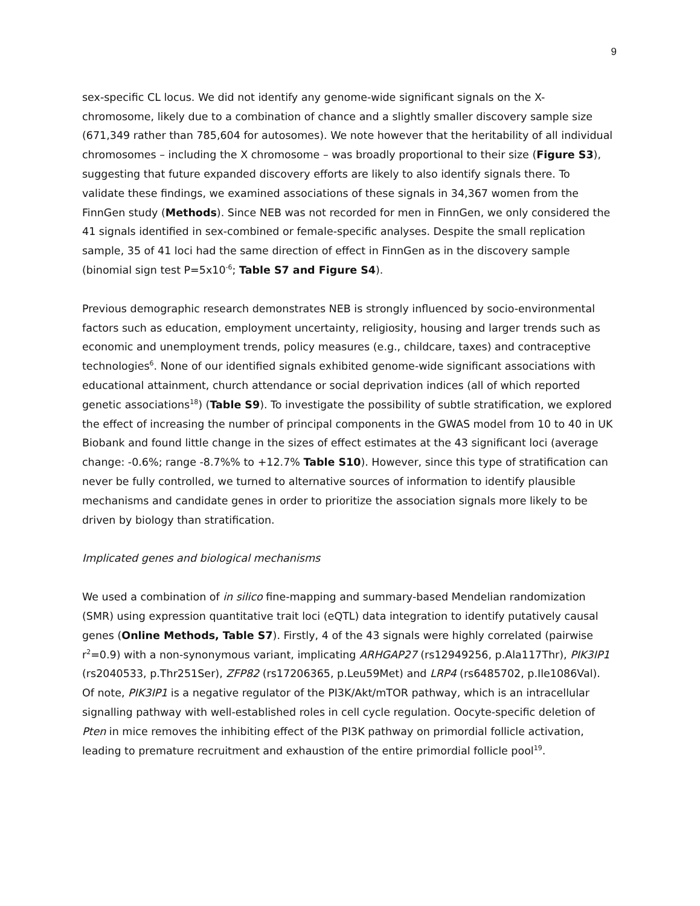9
sex-specific CL locus. We did not identify any genome-wide significant signals on the X-chromosome, likely due to a combination of chance and a slightly smaller discovery sample size (671,349 rather than 785,604 for autosomes). We note however that the heritability of all individual chromosomes – including the X chromosome – was broadly proportional to their size (Figure S3), suggesting that future expanded discovery efforts are likely to also identify signals there. To validate these findings, we examined associations of these signals in 34,367 women from the FinnGen study (Methods). Since NEB was not recorded for men in FinnGen, we only considered the 41 signals identified in sex-combined or female-specific analyses. Despite the small replication sample, 35 of 41 loci had the same direction of effect in FinnGen as in the discovery sample (binomial sign test P=5x10<sup>-6</sup>; Table S7 and Figure S4).
Previous demographic research demonstrates NEB is strongly influenced by socio-environmental factors such as education, employment uncertainty, religiosity, housing and larger trends such as economic and unemployment trends, policy measures (e.g., childcare, taxes) and contraceptive technologies<sup>6</sup>. None of our identified signals exhibited genome-wide significant associations with educational attainment, church attendance or social deprivation indices (all of which reported genetic associations<sup>18</sup>) (Table S9). To investigate the possibility of subtle stratification, we explored the effect of increasing the number of principal components in the GWAS model from 10 to 40 in UK Biobank and found little change in the sizes of effect estimates at the 43 significant loci (average change: -0.6%; range -8.7%% to +12.7% Table S10). However, since this type of stratification can never be fully controlled, we turned to alternative sources of information to identify plausible mechanisms and candidate genes in order to prioritize the association signals more likely to be driven by biology than stratification.
Implicated genes and biological mechanisms
We used a combination of in silico fine-mapping and summary-based Mendelian randomization (SMR) using expression quantitative trait loci (eQTL) data integration to identify putatively causal genes (Online Methods, Table S7). Firstly, 4 of the 43 signals were highly correlated (pairwise r<sup>2</sup>=0.9) with a non-synonymous variant, implicating ARHGAP27 (rs12949256, p.Ala117Thr), PIK3IP1 (rs2040533, p.Thr251Ser), ZFP82 (rs17206365, p.Leu59Met) and LRP4 (rs6485702, p.Ile1086Val). Of note, PIK3IP1 is a negative regulator of the PI3K/Akt/mTOR pathway, which is an intracellular signalling pathway with well-established roles in cell cycle regulation. Oocyte-specific deletion of Pten in mice removes the inhibiting effect of the PI3K pathway on primordial follicle activation, leading to premature recruitment and exhaustion of the entire primordial follicle pool<sup>19</sup>.